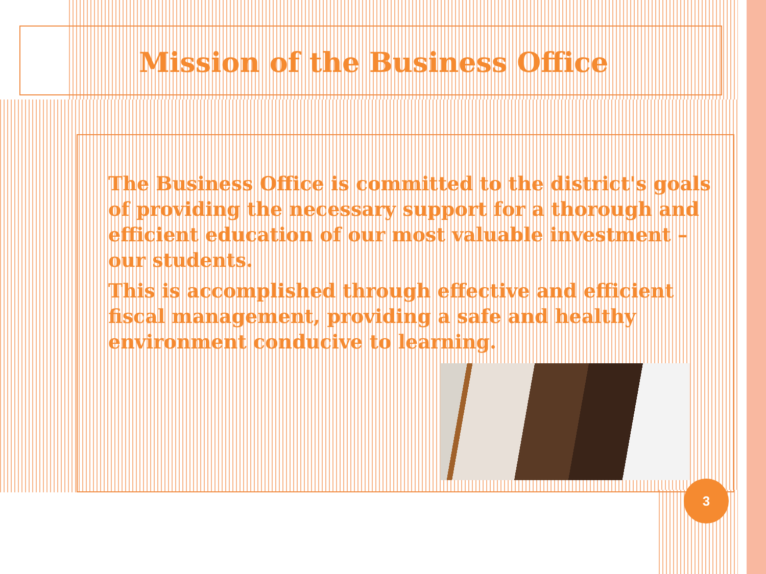Mission of the Business Office
The Business Office is committed to the district's goals of providing the necessary support for a thorough and efficient education of our most valuable investment – our students.
This is accomplished through effective and efficient fiscal management, providing a safe and healthy environment conducive to learning.
3